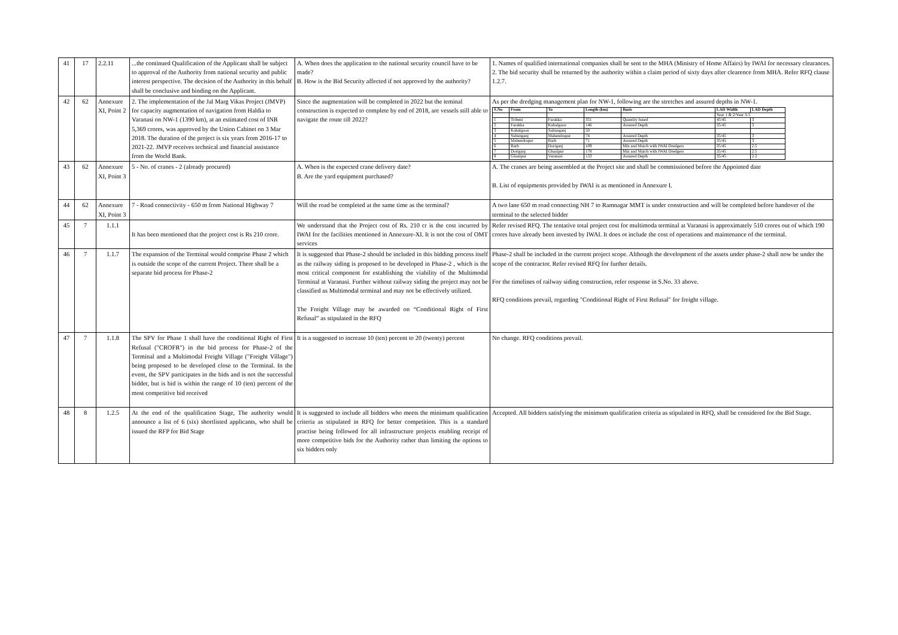| 41 | 17 | 2.2.11 | ...the continued Qualification of the Applicant shall be subject to approval of the Authority from national security and public interest perspective. The decision of the Authority in this behalf shall be conclusive and binding on the Applicant. | A. When does the application to the national security council have to be made? B. How is the Bid Security affected if not approved by the authority? | 1. Names of qualified international companies shall be sent to the MHA (Ministry of Home Affairs) by IWAI for necessary clearances. 2. The bid security shall be returned by the authority within a claim period of sixty days after clearence from MHA. Refer RFQ clause 1.2.7. |
| 42 | 62 | Annexure XI, Point 2 | 2. The implementation of the Jal Marg Vikas Project (JMVP) for capacity augmentation of navigation from Haldia to Varanasi on NW-1 (1390 km), at an estimated cost of INR 5,369 crores, was approved by the Union Cabinet on 3 Mar 2018. The duration of the project is six years from 2016-17 to 2021-22. JMVP receives technical and financial assistance from the World Bank. | Since the augmentation will be completed in 2022 but the teminal construction is expected to complete by end of 2018, are vessels still able to navigate the route till 2022? | As per the dredging management plan for NW-1, following are the stretches and assured depths in NW-1. / S.No / From / To / Length (km) / Basis / LAD Width / LAD Depth / / --- / --- / --- / --- / --- / --- / --- / / / / / / / Year 1 & 2/Year 3-5 / / / 1 / Tribeni / Farakka / 351 / Quantity based / 45/45 / 3 / / 2 / Farakka / Kahalgaon / 146 / Assured Depth / 35/45 / 3 / / 3 / Kahalgaon / Sultanganj / 50 / / / / / 4 / Sultanganj / Mahendrapur / 74 / Assured Depth / 35/45 / 3 / / 5 / Mahendrapur / Barh / 71 / Assured Depth / 35/45 / 3 / / 6 / Barh / Doriganj / 109 / Mix and Match with IWAI Dredgers / 35/45 / 2.5 / / 7 / Doriganj / Ghazipur / 178 / Mix and Match with IWAI Dredgers / 35/45 / 2.5 / / 8 / Ghazipur / Varanasi / 133 / Assured Depth / 35/45 / 2.2 / |
| 43 | 62 | Annexure XI, Point 3 | 5 - No. of cranes - 2 (already procured) | A. When is the expected crane delivery date? B. Are the yard equipment purchased? | A. The cranes are being assembled at the Project site and shall be commissioned before the Appointed date B. List of equipments provided by IWAI is as mentioned in Annexure I. |
| 44 | 62 | Annexure XI, Point 3 | 7 - Road connectivity - 650 m from National Highway 7 | Will the road be completed at the same time as the terminal? | A two lane 650 m road connecting NH 7 to Ramnagar MMT is under construction and will be completed before handover of the terminal to the selected bidder |
| 45 | 7 | 1.1.1 | It has been mentioned that the project cost is Rs 210 crore. | We understand that the Project cost of Rs. 210 cr is the cost incurred by IWAI for the facilities mentioned in Annexure-XI. It is not the cost of OMT services | Refer revised RFQ. The tentative total project cost for multimoda terminal at Varanasi is approximately 510 crores out of which 190 crores have already been invested by IWAI. It does ot include the cost of operations and maintenance of the terminal. |
| 46 | 7 | 1.1.7 | The expansion of the Terminal would comprise Phase 2 which is outside the scope of the current Project. There shall be a separate bid process for Phase-2 | It is suggested that Phase-2 should be included in this bidding process itself as the railway siding is proposed to be developed in Phase-2 , which is the most critical component for establishing the viability of the Multimodal Terminal at Varanasi. Further without railway siding the project may not be classified as Multimodal terminal and may not be effectively utilized. The Freight Village may be awarded on “Conditional Right of First Refusal” as stipulated in the RFQ | Phase-2 shall be included in the current project scope. Although the development of the assets under phase-2 shall now be under the scope of the contractor. Refer revised RFQ for further details. For the timelines of railway siding construction, refer response in S.No. 33 above. RFQ conditions prevail, regarding "Conditional Right of First Refusal" for freight village. |
| 47 | 7 | 1.1.8 | The SPV for Phase 1 shall have the conditional Right of First Refusal ("CROFR") in the bid process for Phase-2 of the Terminal and a Multimodal Freight Village ("Freight Village") being proposed to be developed close to the Terminal. In the event, the SPV participates in the bids and is not the successful bidder, but is bid is within the range of 10 (ten) percent of the most competitive bid received | It is a suggested to increase 10 (ten) percent to 20 (twenty) percent | No change. RFQ conditions prevail. |
| 48 | 8 | 1.2.5 | At the end of the qualification Stage, The authority would announce a list of 6 (six) shortlisted applicants, who shall be issued the RFP for Bid Stage | It is suggested to include all bidders who meets the minimum qualification criteria as stipulated in RFQ for better competition. This is a standard practise being followed for all infrastructure projects enabling receipt of more competitive bids for the Authority rather than limiting the options to six bidders only | Accepted. All bidders satisfying the minimum qualification criteria as stipulated in RFQ, shall be considered for the Bid Stage. |